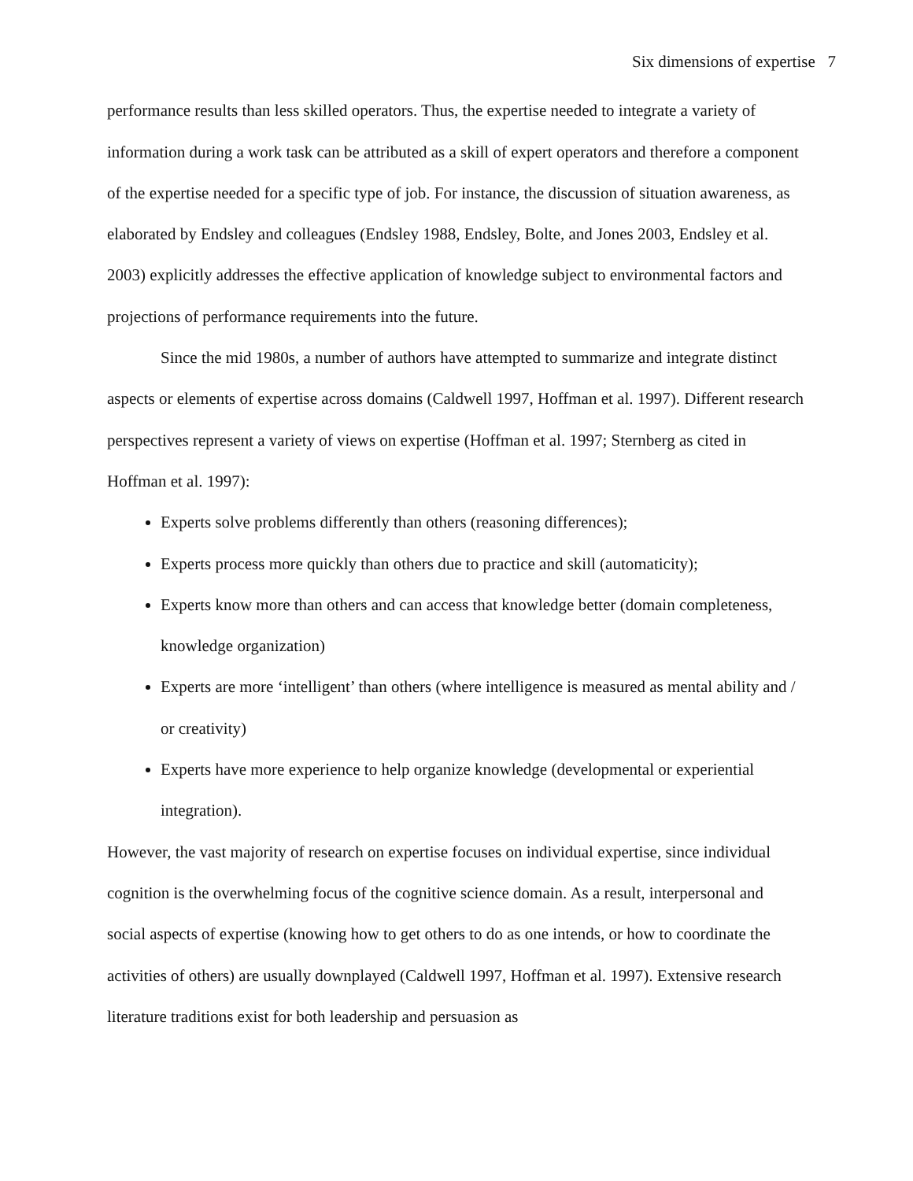Six dimensions of expertise 7
performance results than less skilled operators. Thus, the expertise needed to integrate a variety of information during a work task can be attributed as a skill of expert operators and therefore a component of the expertise needed for a specific type of job. For instance, the discussion of situation awareness, as elaborated by Endsley and colleagues (Endsley 1988, Endsley, Bolte, and Jones 2003, Endsley et al. 2003) explicitly addresses the effective application of knowledge subject to environmental factors and projections of performance requirements into the future.
Since the mid 1980s, a number of authors have attempted to summarize and integrate distinct aspects or elements of expertise across domains (Caldwell 1997, Hoffman et al. 1997). Different research perspectives represent a variety of views on expertise (Hoffman et al. 1997; Sternberg as cited in Hoffman et al. 1997):
Experts solve problems differently than others (reasoning differences);
Experts process more quickly than others due to practice and skill (automaticity);
Experts know more than others and can access that knowledge better (domain completeness, knowledge organization)
Experts are more ‘intelligent’ than others (where intelligence is measured as mental ability and / or creativity)
Experts have more experience to help organize knowledge (developmental or experiential integration).
However, the vast majority of research on expertise focuses on individual expertise, since individual cognition is the overwhelming focus of the cognitive science domain. As a result, interpersonal and social aspects of expertise (knowing how to get others to do as one intends, or how to coordinate the activities of others) are usually downplayed (Caldwell 1997, Hoffman et al. 1997). Extensive research literature traditions exist for both leadership and persuasion as